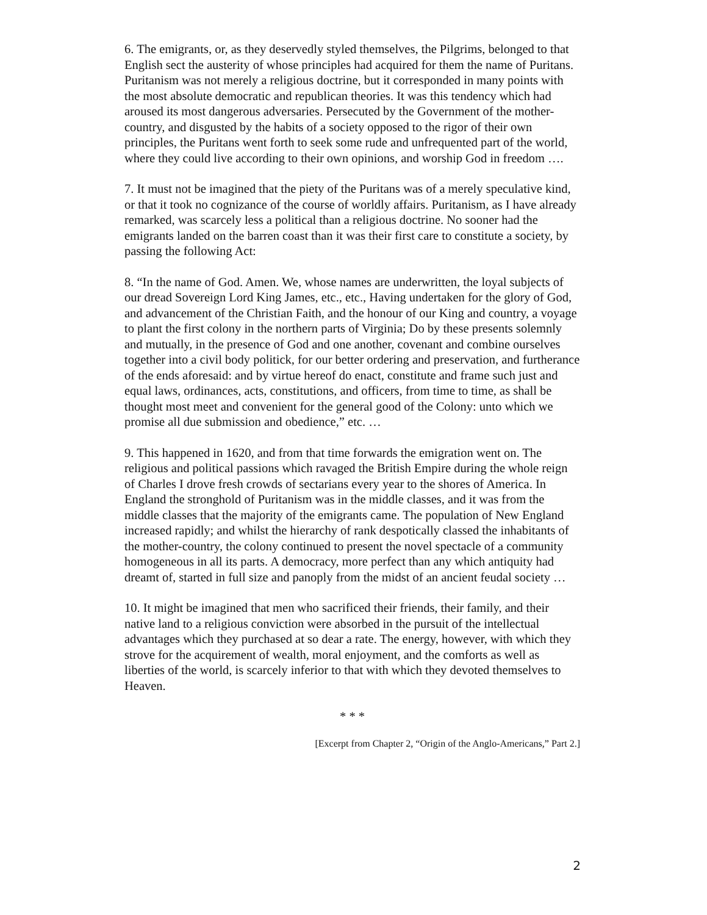6. The emigrants, or, as they deservedly styled themselves, the Pilgrims, belonged to that English sect the austerity of whose principles had acquired for them the name of Puritans. Puritanism was not merely a religious doctrine, but it corresponded in many points with the most absolute democratic and republican theories. It was this tendency which had aroused its most dangerous adversaries. Persecuted by the Government of the mother-country, and disgusted by the habits of a society opposed to the rigor of their own principles, the Puritans went forth to seek some rude and unfrequented part of the world, where they could live according to their own opinions, and worship God in freedom ….
7. It must not be imagined that the piety of the Puritans was of a merely speculative kind, or that it took no cognizance of the course of worldly affairs. Puritanism, as I have already remarked, was scarcely less a political than a religious doctrine. No sooner had the emigrants landed on the barren coast than it was their first care to constitute a society, by passing the following Act:
8. “In the name of God. Amen. We, whose names are underwritten, the loyal subjects of our dread Sovereign Lord King James, etc., etc., Having undertaken for the glory of God, and advancement of the Christian Faith, and the honour of our King and country, a voyage to plant the first colony in the northern parts of Virginia; Do by these presents solemnly and mutually, in the presence of God and one another, covenant and combine ourselves together into a civil body politick, for our better ordering and preservation, and furtherance of the ends aforesaid: and by virtue hereof do enact, constitute and frame such just and equal laws, ordinances, acts, constitutions, and officers, from time to time, as shall be thought most meet and convenient for the general good of the Colony: unto which we promise all due submission and obedience,” etc. …
9. This happened in 1620, and from that time forwards the emigration went on. The religious and political passions which ravaged the British Empire during the whole reign of Charles I drove fresh crowds of sectarians every year to the shores of America. In England the stronghold of Puritanism was in the middle classes, and it was from the middle classes that the majority of the emigrants came. The population of New England increased rapidly; and whilst the hierarchy of rank despotically classed the inhabitants of the mother-country, the colony continued to present the novel spectacle of a community homogeneous in all its parts. A democracy, more perfect than any which antiquity had dreamt of, started in full size and panoply from the midst of an ancient feudal society …
10. It might be imagined that men who sacrificed their friends, their family, and their native land to a religious conviction were absorbed in the pursuit of the intellectual advantages which they purchased at so dear a rate. The energy, however, with which they strove for the acquirement of wealth, moral enjoyment, and the comforts as well as liberties of the world, is scarcely inferior to that with which they devoted themselves to Heaven.
* * *
[Excerpt from Chapter 2, “Origin of the Anglo-Americans,” Part 2.]
2